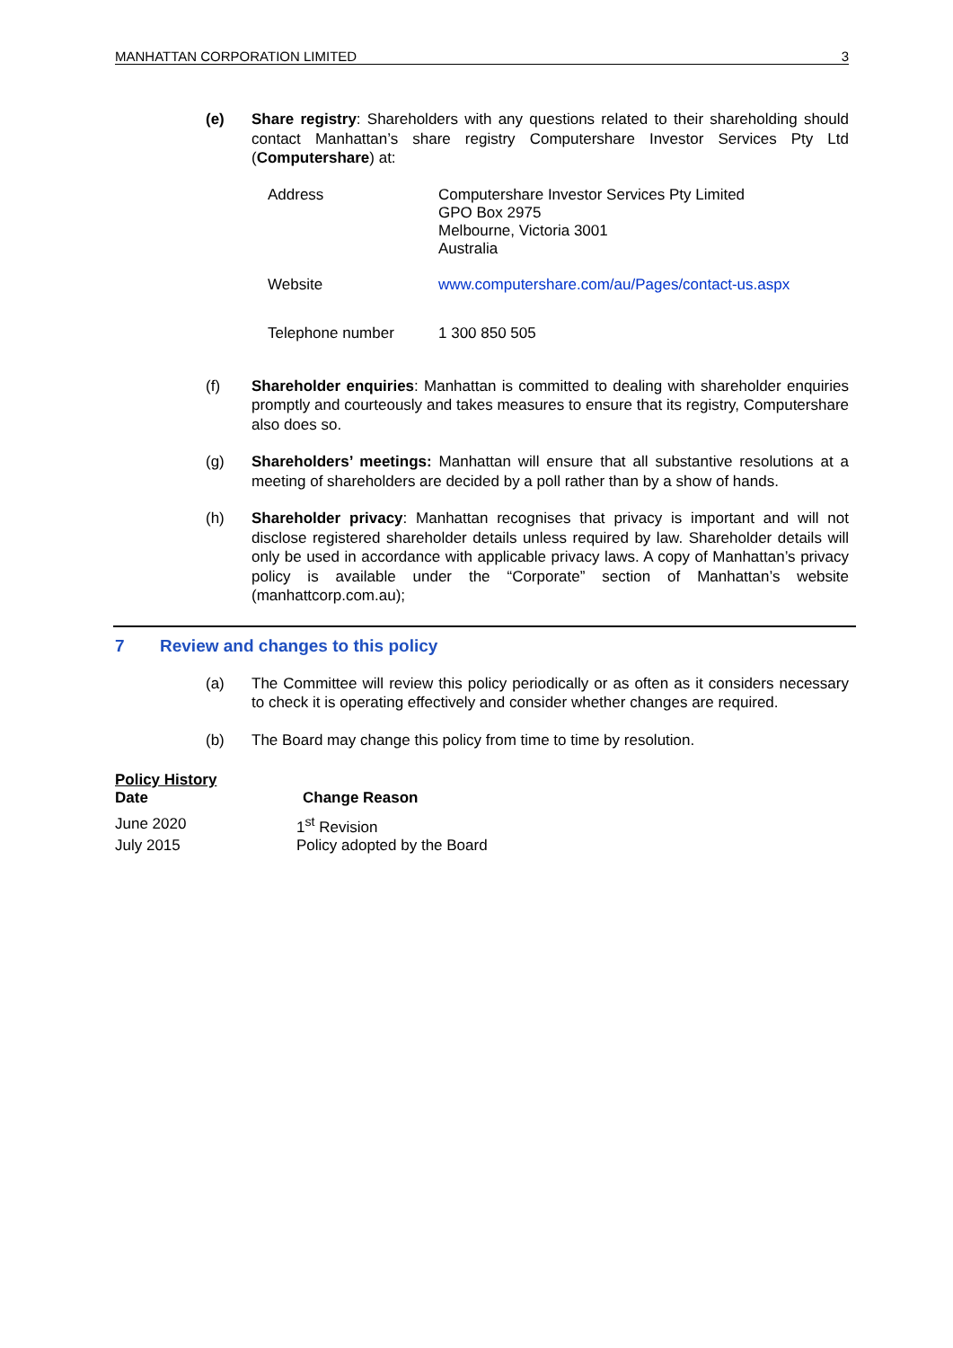MANHATTAN CORPORATION LIMITED 3
(e) Share registry: Shareholders with any questions related to their shareholding should contact Manhattan’s share registry Computershare Investor Services Pty Ltd (Computershare) at:
| Address | Computershare Investor Services Pty Limited GPO Box 2975 Melbourne, Victoria 3001 Australia |
| Website | www.computershare.com/au/Pages/contact-us.aspx |
| Telephone number | 1 300 850 505 |
(f) Shareholder enquiries: Manhattan is committed to dealing with shareholder enquiries promptly and courteously and takes measures to ensure that its registry, Computershare also does so.
(g) Shareholders’ meetings: Manhattan will ensure that all substantive resolutions at a meeting of shareholders are decided by a poll rather than by a show of hands.
(h) Shareholder privacy: Manhattan recognises that privacy is important and will not disclose registered shareholder details unless required by law. Shareholder details will only be used in accordance with applicable privacy laws. A copy of Manhattan’s privacy policy is available under the “Corporate” section of Manhattan’s website (manhattcorp.com.au);
7 Review and changes to this policy
(a) The Committee will review this policy periodically or as often as it considers necessary to check it is operating effectively and consider whether changes are required.
(b) The Board may change this policy from time to time by resolution.
Policy History
| Date | Change Reason |
| --- | --- |
| June 2020 | 1<sup>st</sup> Revision |
| July 2015 | Policy adopted by the Board |